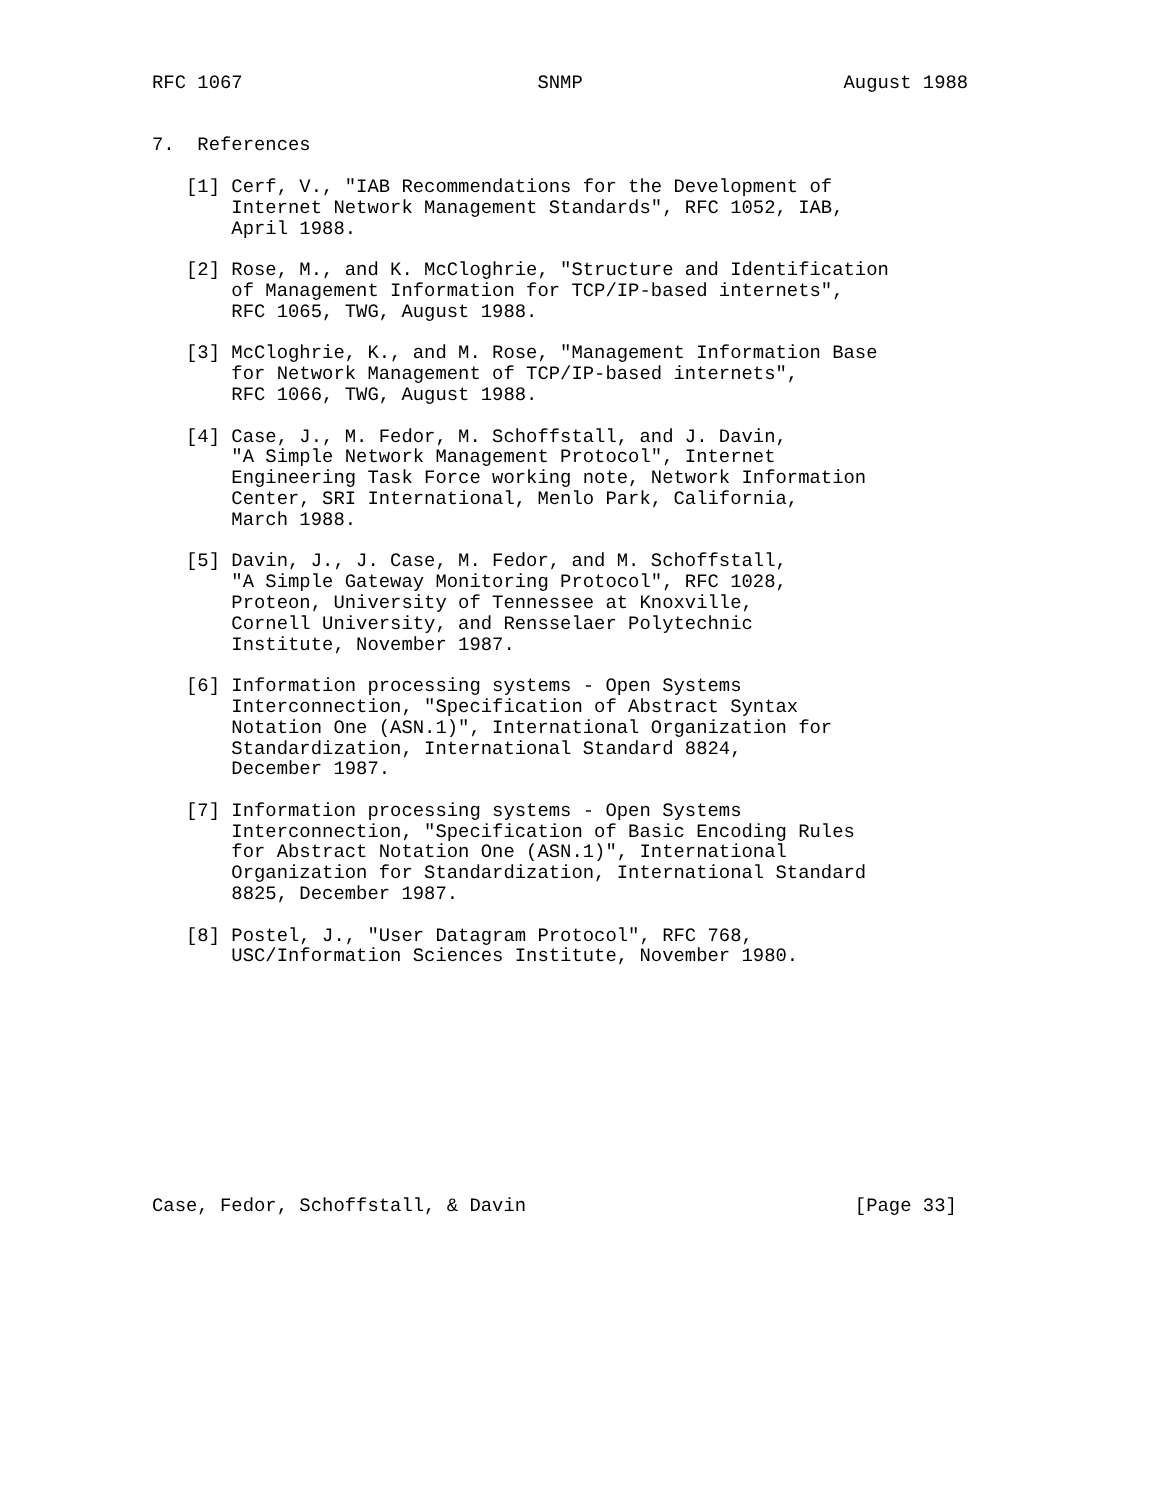RFC 1067                          SNMP                       August 1988


7.  References

   [1] Cerf, V., "IAB Recommendations for the Development of
       Internet Network Management Standards", RFC 1052, IAB,
       April 1988.

   [2] Rose, M., and K. McCloghrie, "Structure and Identification
       of Management Information for TCP/IP-based internets",
       RFC 1065, TWG, August 1988.

   [3] McCloghrie, K., and M. Rose, "Management Information Base
       for Network Management of TCP/IP-based internets",
       RFC 1066, TWG, August 1988.

   [4] Case, J., M. Fedor, M. Schoffstall, and J. Davin,
       "A Simple Network Management Protocol", Internet
       Engineering Task Force working note, Network Information
       Center, SRI International, Menlo Park, California,
       March 1988.

   [5] Davin, J., J. Case, M. Fedor, and M. Schoffstall,
       "A Simple Gateway Monitoring Protocol", RFC 1028,
       Proteon, University of Tennessee at Knoxville,
       Cornell University, and Rensselaer Polytechnic
       Institute, November 1987.

   [6] Information processing systems - Open Systems
       Interconnection, "Specification of Abstract Syntax
       Notation One (ASN.1)", International Organization for
       Standardization, International Standard 8824,
       December 1987.

   [7] Information processing systems - Open Systems
       Interconnection, "Specification of Basic Encoding Rules
       for Abstract Notation One (ASN.1)", International
       Organization for Standardization, International Standard
       8825, December 1987.

   [8] Postel, J., "User Datagram Protocol", RFC 768,
       USC/Information Sciences Institute, November 1980.











Case, Fedor, Schoffstall, & Davin                             [Page 33]